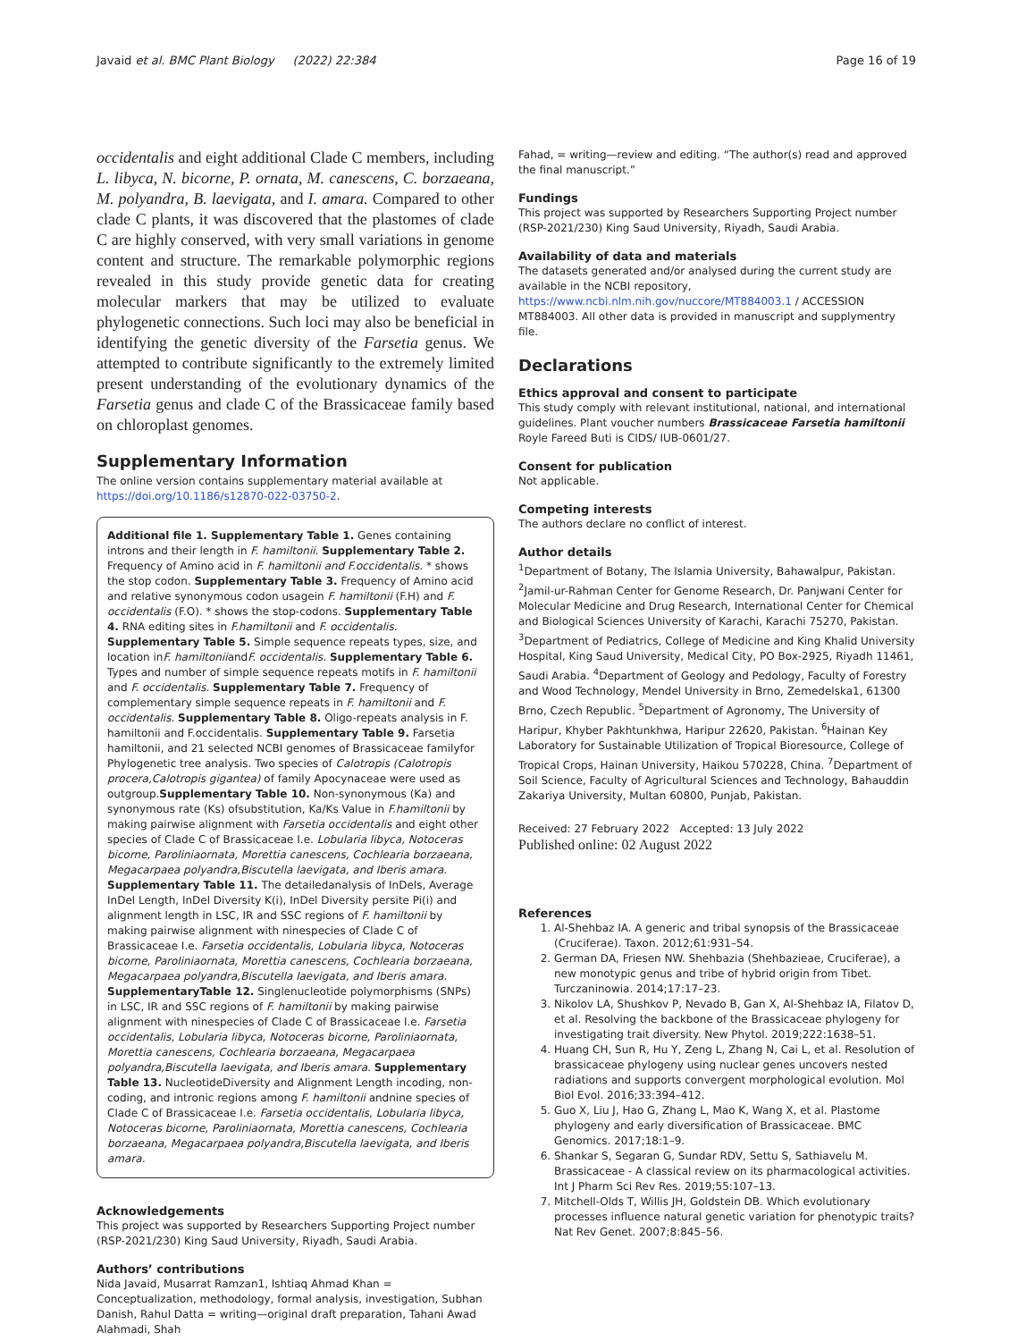Javaid et al. BMC Plant Biology (2022) 22:384
Page 16 of 19
occidentalis and eight additional Clade C members, including L. libyca, N. bicorne, P. ornata, M. canescens, C. borzaeana, M. polyandra, B. laevigata, and I. amara. Compared to other clade C plants, it was discovered that the plastomes of clade C are highly conserved, with very small variations in genome content and structure. The remarkable polymorphic regions revealed in this study provide genetic data for creating molecular markers that may be utilized to evaluate phylogenetic connections. Such loci may also be beneficial in identifying the genetic diversity of the Farsetia genus. We attempted to contribute significantly to the extremely limited present understanding of the evolutionary dynamics of the Farsetia genus and clade C of the Brassicaceae family based on chloroplast genomes.
Supplementary Information
The online version contains supplementary material available at https://doi.org/10.1186/s12870-022-03750-2.
Additional file 1. Supplementary Table 1. Genes containing introns and their length in F. hamiltonii. Supplementary Table 2. Frequency of Amino acid in F. hamiltonii and F.occidentalis. * shows the stop codon. Supplementary Table 3. Frequency of Amino acid and relative synonymous codon usagein F. hamiltonii (F.H) and F. occidentalis (F.O). * shows the stop-codons. Supplementary Table 4. RNA editing sites in F.hamiltonii and F. occidentalis. Supplementary Table 5. Simple sequence repeats types, size, and location inF. hamiltoniiandF. occidentalis. Supplementary Table 6. Types and number of simple sequence repeats motifs in F. hamiltonii and F. occidentalis. Supplementary Table 7. Frequency of complementary simple sequence repeats in F. hamiltonii and F. occidentalis. Supplementary Table 8. Oligo-repeats analysis in F. hamiltonii and F.occidentalis. Supplementary Table 9. Farsetia hamiltonii, and 21 selected NCBI genomes of Brassicaceae familyfor Phylogenetic tree analysis. Two species of Calotropis (Calotropis procera,Calotropis gigantea) of family Apocynaceae were used as outgroup.Supplementary Table 10. Non-synonymous (Ka) and synonymous rate (Ks) ofsubstitution, Ka/Ks Value in F.hamiltonii by making pairwise alignment with Farsetia occidentalis and eight other species of Clade C of Brassicaceae I.e. Lobularia libyca, Notoceras bicorne, Paroliniaornata, Morettia canescens, Cochlearia borzaeana, Megacarpaea polyandra,Biscutella laevigata, and Iberis amara. Supplementary Table 11. The detailedanalysis of InDels, Average InDel Length, InDel Diversity K(i), InDel Diversity persite Pi(i) and alignment length in LSC, IR and SSC regions of F. hamiltonii by making pairwise alignment with ninespecies of Clade C of Brassicaceae I.e. Farsetia occidentalis, Lobularia libyca, Notoceras bicorne, Paroliniaornata, Morettia canescens, Cochlearia borzaeana, Megacarpaea polyandra,Biscutella laevigata, and Iberis amara. SupplementaryTable 12. Singlenucleotide polymorphisms (SNPs) in LSC, IR and SSC regions of F. hamiltonii by making pairwise alignment with ninespecies of Clade C of Brassicaceae I.e. Farsetia occidentalis, Lobularia libyca, Notoceras bicorne, Paroliniaornata, Morettia canescens, Cochlearia borzaeana, Megacarpaea polyandra,Biscutella laevigata, and Iberis amara. Supplementary Table 13. NucleotideDiversity and Alignment Length incoding, non-coding, and intronic regions among F. hamiltonii andnine species of Clade C of Brassicaceae I.e. Farsetia occidentalis, Lobularia libyca, Notoceras bicorne, Paroliniaornata, Morettia canescens, Cochlearia borzaeana, Megacarpaea polyandra,Biscutella laevigata, and Iberis amara.
Acknowledgements
This project was supported by Researchers Supporting Project number (RSP-2021/230) King Saud University, Riyadh, Saudi Arabia.
Authors’ contributions
Nida Javaid, Musarrat Ramzan1, Ishtiaq Ahmad Khan = Conceptualization, methodology, formal analysis, investigation, Subhan Danish, Rahul Datta = writing—original draft preparation, Tahani Awad Alahmadi, Shah
Fahad, = writing—review and editing. “The author(s) read and approved the final manuscript.”
Fundings
This project was supported by Researchers Supporting Project number (RSP-2021/230) King Saud University, Riyadh, Saudi Arabia.
Availability of data and materials
The datasets generated and/or analysed during the current study are available in the NCBI repository, https://www.ncbi.nlm.nih.gov/nuccore/MT884003.1 / ACCESSION MT884003. All other data is provided in manuscript and supplymentry file.
Declarations
Ethics approval and consent to participate
This study comply with relevant institutional, national, and international guidelines. Plant voucher numbers Brassicaceae Farsetia hamiltonii Royle Fareed Buti is CIDS/ IUB-0601/27.
Consent for publication
Not applicable.
Competing interests
The authors declare no conflict of interest.
Author details
<sup>1</sup> Department of Botany, The Islamia University, Bahawalpur, Pakistan. <sup>2</sup>Jamil-ur-Rahman Center for Genome Research, Dr. Panjwani Center for Molecular Medicine and Drug Research, International Center for Chemical and Biological Sciences University of Karachi, Karachi 75270, Pakistan. <sup>3</sup>Department of Pediatrics, College of Medicine and King Khalid University Hospital, King Saud University, Medical City, PO Box-2925, Riyadh 11461, Saudi Arabia. <sup>4</sup>Department of Geology and Pedology, Faculty of Forestry and Wood Technology, Mendel University in Brno, Zemedelska1, 61300 Brno, Czech Republic. <sup>5</sup>Department of Agronomy, The University of Haripur, Khyber Pakhtunkhwa, Haripur 22620, Pakistan. <sup>6</sup>Hainan Key Laboratory for Sustainable Utilization of Tropical Bioresource, College of Tropical Crops, Hainan University, Haikou 570228, China. <sup>7</sup>Department of Soil Science, Faculty of Agricultural Sciences and Technology, Bahauddin Zakariya University, Multan 60800, Punjab, Pakistan.
Received: 27 February 2022 Accepted: 13 July 2022
Published online: 02 August 2022
References
1. Al-Shehbaz IA. A generic and tribal synopsis of the Brassicaceae (Cruciferae). Taxon. 2012;61:931–54.
2. German DA, Friesen NW. Shehbazia (Shehbazieae, Cruciferae), a new monotypic genus and tribe of hybrid origin from Tibet. Turczaninowia. 2014;17:17–23.
3. Nikolov LA, Shushkov P, Nevado B, Gan X, Al-Shehbaz IA, Filatov D, et al. Resolving the backbone of the Brassicaceae phylogeny for investigating trait diversity. New Phytol. 2019;222:1638–51.
4. Huang CH, Sun R, Hu Y, Zeng L, Zhang N, Cai L, et al. Resolution of brassicaceae phylogeny using nuclear genes uncovers nested radiations and supports convergent morphological evolution. Mol Biol Evol. 2016;33:394–412.
5. Guo X, Liu J, Hao G, Zhang L, Mao K, Wang X, et al. Plastome phylogeny and early diversification of Brassicaceae. BMC Genomics. 2017;18:1–9.
6. Shankar S, Segaran G, Sundar RDV, Settu S, Sathiavelu M. Brassicaceae - A classical review on its pharmacological activities. Int J Pharm Sci Rev Res. 2019;55:107–13.
7. Mitchell-Olds T, Willis JH, Goldstein DB. Which evolutionary processes influence natural genetic variation for phenotypic traits? Nat Rev Genet. 2007;8:845–56.